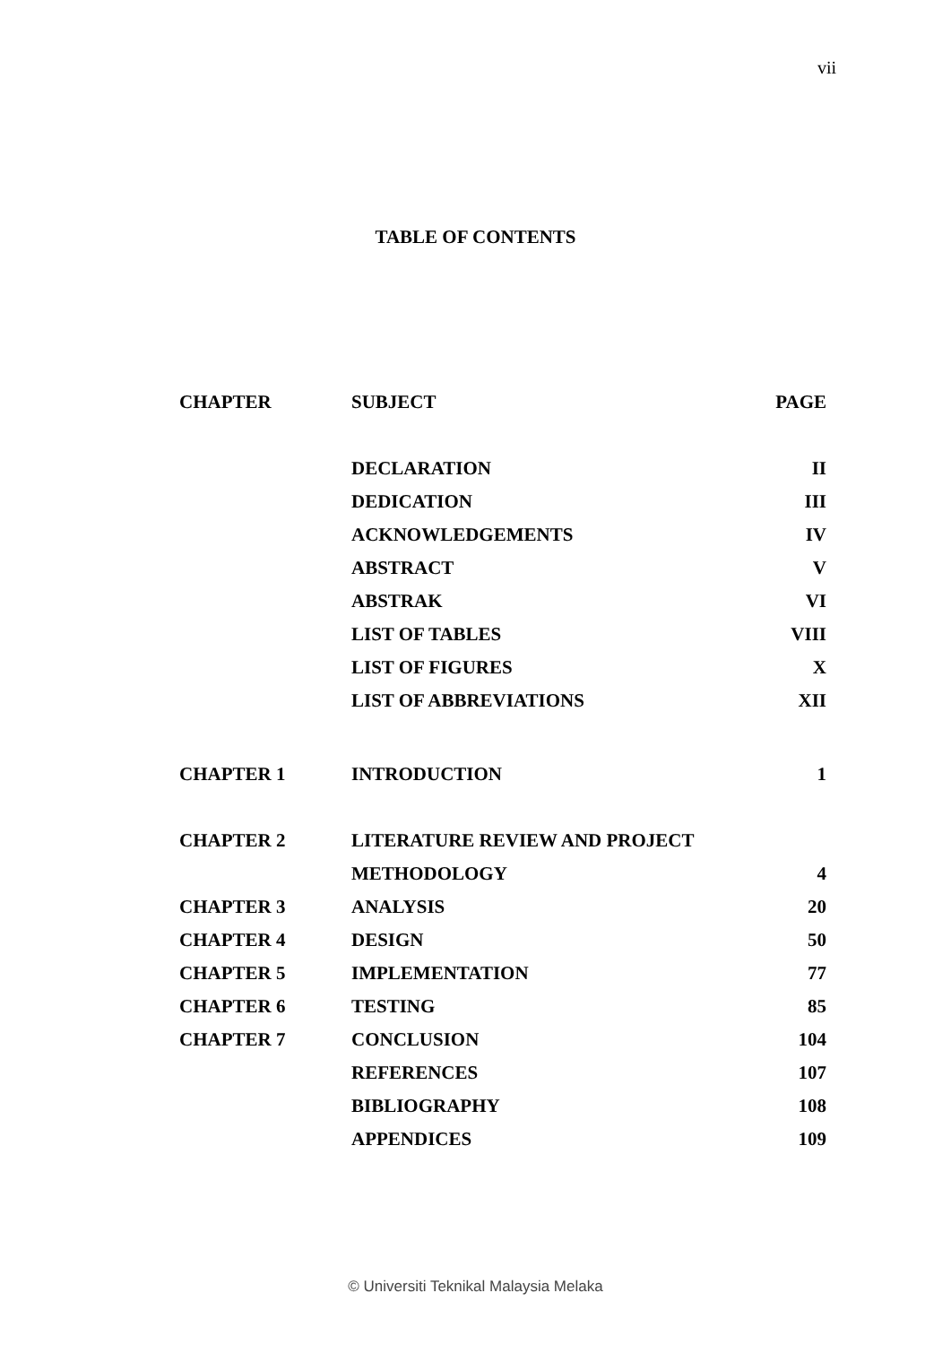vii
TABLE OF CONTENTS
| CHAPTER | SUBJECT | PAGE |
| --- | --- | --- |
| | DECLARATION | II |
| | DEDICATION | III |
| | ACKNOWLEDGEMENTS | IV |
| | ABSTRACT | V |
| | ABSTRAK | VI |
| | LIST OF TABLES | VIII |
| | LIST OF FIGURES | X |
| | LIST OF ABBREVIATIONS | XII |
| CHAPTER 1 | INTRODUCTION | 1 |
| CHAPTER 2 | LITERATURE REVIEW AND PROJECT | |
| | METHODOLOGY | 4 |
| CHAPTER 3 | ANALYSIS | 20 |
| CHAPTER 4 | DESIGN | 50 |
| CHAPTER 5 | IMPLEMENTATION | 77 |
| CHAPTER 6 | TESTING | 85 |
| CHAPTER 7 | CONCLUSION | 104 |
| | REFERENCES | 107 |
| | BIBLIOGRAPHY | 108 |
| | APPENDICES | 109 |
© Universiti Teknikal Malaysia Melaka